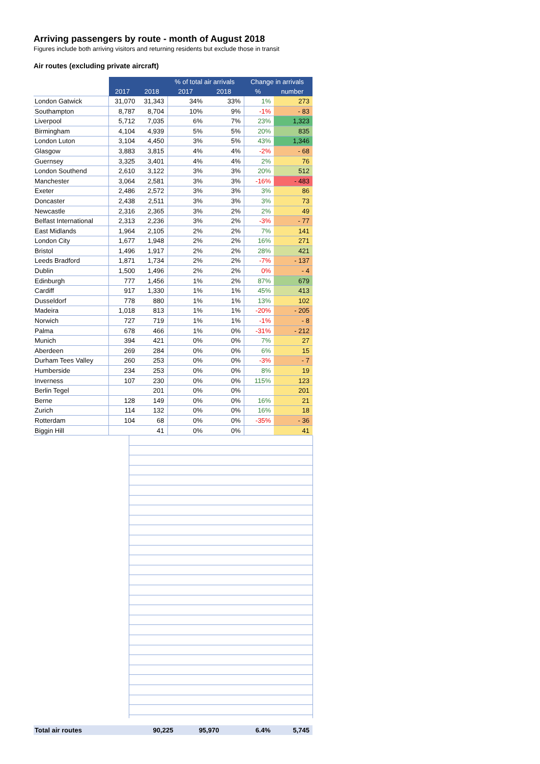Arriving passengers by route - month of August 2018
Figures include both arriving visitors and returning residents but exclude those in transit
Air routes (excluding private aircraft)
| | | | % of total air arrivals | | Change in arrivals | |
| | 2017 | 2018 | 2017 | 2018 | % | number |
| London Gatwick | 31,070 | 31,343 | 34% | 33% | 1% | 273 |
| Southampton | 8,787 | 8,704 | 10% | 9% | -1% | - 83 |
| Liverpool | 5,712 | 7,035 | 6% | 7% | 23% | 1,323 |
| Birmingham | 4,104 | 4,939 | 5% | 5% | 20% | 835 |
| London Luton | 3,104 | 4,450 | 3% | 5% | 43% | 1,346 |
| Glasgow | 3,883 | 3,815 | 4% | 4% | -2% | - 68 |
| Guernsey | 3,325 | 3,401 | 4% | 4% | 2% | 76 |
| London Southend | 2,610 | 3,122 | 3% | 3% | 20% | 512 |
| Manchester | 3,064 | 2,581 | 3% | 3% | -16% | - 483 |
| Exeter | 2,486 | 2,572 | 3% | 3% | 3% | 86 |
| Doncaster | 2,438 | 2,511 | 3% | 3% | 3% | 73 |
| Newcastle | 2,316 | 2,365 | 3% | 2% | 2% | 49 |
| Belfast International | 2,313 | 2,236 | 3% | 2% | -3% | - 77 |
| East Midlands | 1,964 | 2,105 | 2% | 2% | 7% | 141 |
| London City | 1,677 | 1,948 | 2% | 2% | 16% | 271 |
| Bristol | 1,496 | 1,917 | 2% | 2% | 28% | 421 |
| Leeds Bradford | 1,871 | 1,734 | 2% | 2% | -7% | - 137 |
| Dublin | 1,500 | 1,496 | 2% | 2% | 0% | - 4 |
| Edinburgh | 777 | 1,456 | 1% | 2% | 87% | 679 |
| Cardiff | 917 | 1,330 | 1% | 1% | 45% | 413 |
| Dusseldorf | 778 | 880 | 1% | 1% | 13% | 102 |
| Madeira | 1,018 | 813 | 1% | 1% | -20% | - 205 |
| Norwich | 727 | 719 | 1% | 1% | -1% | - 8 |
| Palma | 678 | 466 | 1% | 0% | -31% | - 212 |
| Munich | 394 | 421 | 0% | 0% | 7% | 27 |
| Aberdeen | 269 | 284 | 0% | 0% | 6% | 15 |
| Durham Tees Valley | 260 | 253 | 0% | 0% | -3% | - 7 |
| Humberside | 234 | 253 | 0% | 0% | 8% | 19 |
| Inverness | 107 | 230 | 0% | 0% | 115% | 123 |
| Berlin Tegel | | 201 | 0% | 0% | | 201 |
| Berne | 128 | 149 | 0% | 0% | 16% | 21 |
| Zurich | 114 | 132 | 0% | 0% | 16% | 18 |
| Rotterdam | 104 | 68 | 0% | 0% | -35% | - 36 |
| Biggin Hill | | 41 | 0% | 0% | | 41 |
| Total air routes | 90,225 | 95,970 | | | 6.4% | 5,745 |